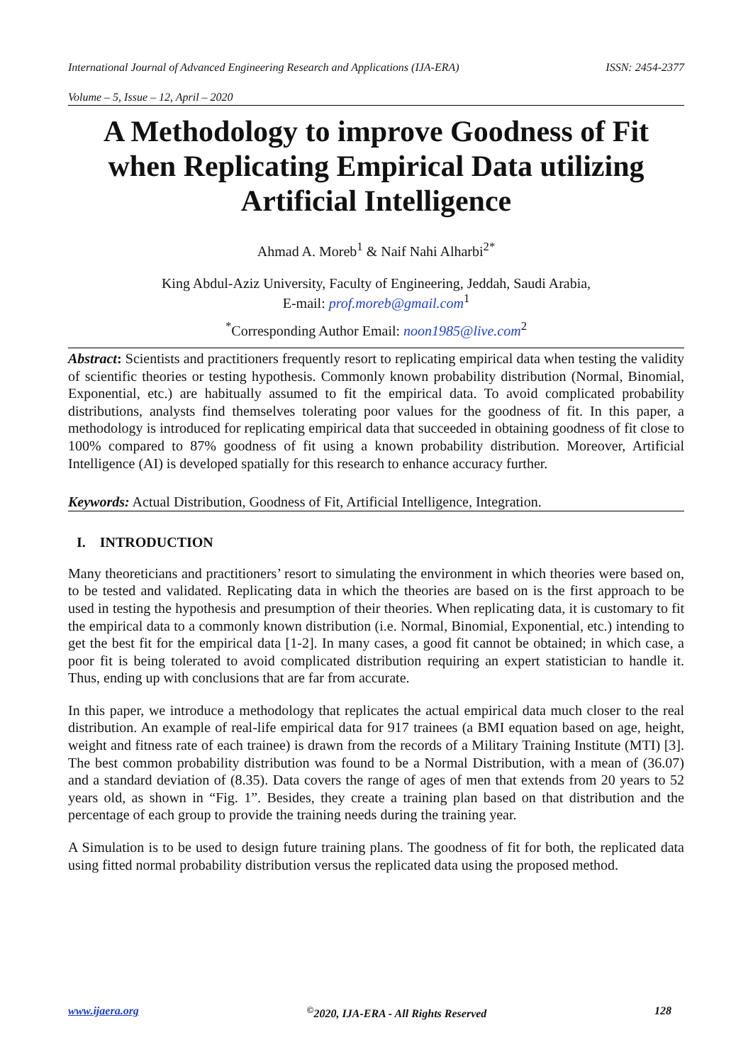International Journal of Advanced Engineering Research and Applications (IJA-ERA) ISSN: 2454-2377
Volume – 5, Issue – 12, April – 2020
A Methodology to improve Goodness of Fit when Replicating Empirical Data utilizing Artificial Intelligence
Ahmad A. Moreb<sup>1</sup> & Naif Nahi Alharbi<sup>2*</sup>
King Abdul-Aziz University, Faculty of Engineering, Jeddah, Saudi Arabia,
E-mail: prof.moreb@gmail.com<sup>1</sup>
<sup>*</sup> Corresponding Author Email: noon1985@live.com<sup>2</sup>
Abstract: Scientists and practitioners frequently resort to replicating empirical data when testing the validity of scientific theories or testing hypothesis. Commonly known probability distribution (Normal, Binomial, Exponential, etc.) are habitually assumed to fit the empirical data. To avoid complicated probability distributions, analysts find themselves tolerating poor values for the goodness of fit. In this paper, a methodology is introduced for replicating empirical data that succeeded in obtaining goodness of fit close to 100% compared to 87% goodness of fit using a known probability distribution. Moreover, Artificial Intelligence (AI) is developed spatially for this research to enhance accuracy further.
Keywords: Actual Distribution, Goodness of Fit, Artificial Intelligence, Integration.
I. INTRODUCTION
Many theoreticians and practitioners’ resort to simulating the environment in which theories were based on, to be tested and validated. Replicating data in which the theories are based on is the first approach to be used in testing the hypothesis and presumption of their theories. When replicating data, it is customary to fit the empirical data to a commonly known distribution (i.e. Normal, Binomial, Exponential, etc.) intending to get the best fit for the empirical data [1-2]. In many cases, a good fit cannot be obtained; in which case, a poor fit is being tolerated to avoid complicated distribution requiring an expert statistician to handle it. Thus, ending up with conclusions that are far from accurate.
In this paper, we introduce a methodology that replicates the actual empirical data much closer to the real distribution. An example of real-life empirical data for 917 trainees (a BMI equation based on age, height, weight and fitness rate of each trainee) is drawn from the records of a Military Training Institute (MTI) [3]. The best common probability distribution was found to be a Normal Distribution, with a mean of (36.07) and a standard deviation of (8.35). Data covers the range of ages of men that extends from 20 years to 52 years old, as shown in “Fig. 1”. Besides, they create a training plan based on that distribution and the percentage of each group to provide the training needs during the training year.
A Simulation is to be used to design future training plans. The goodness of fit for both, the replicated data using fitted normal probability distribution versus the replicated data using the proposed method.
www.ijaera.org<sup>©</sup>2020, IJA-ERA - All Rights Reserved 128